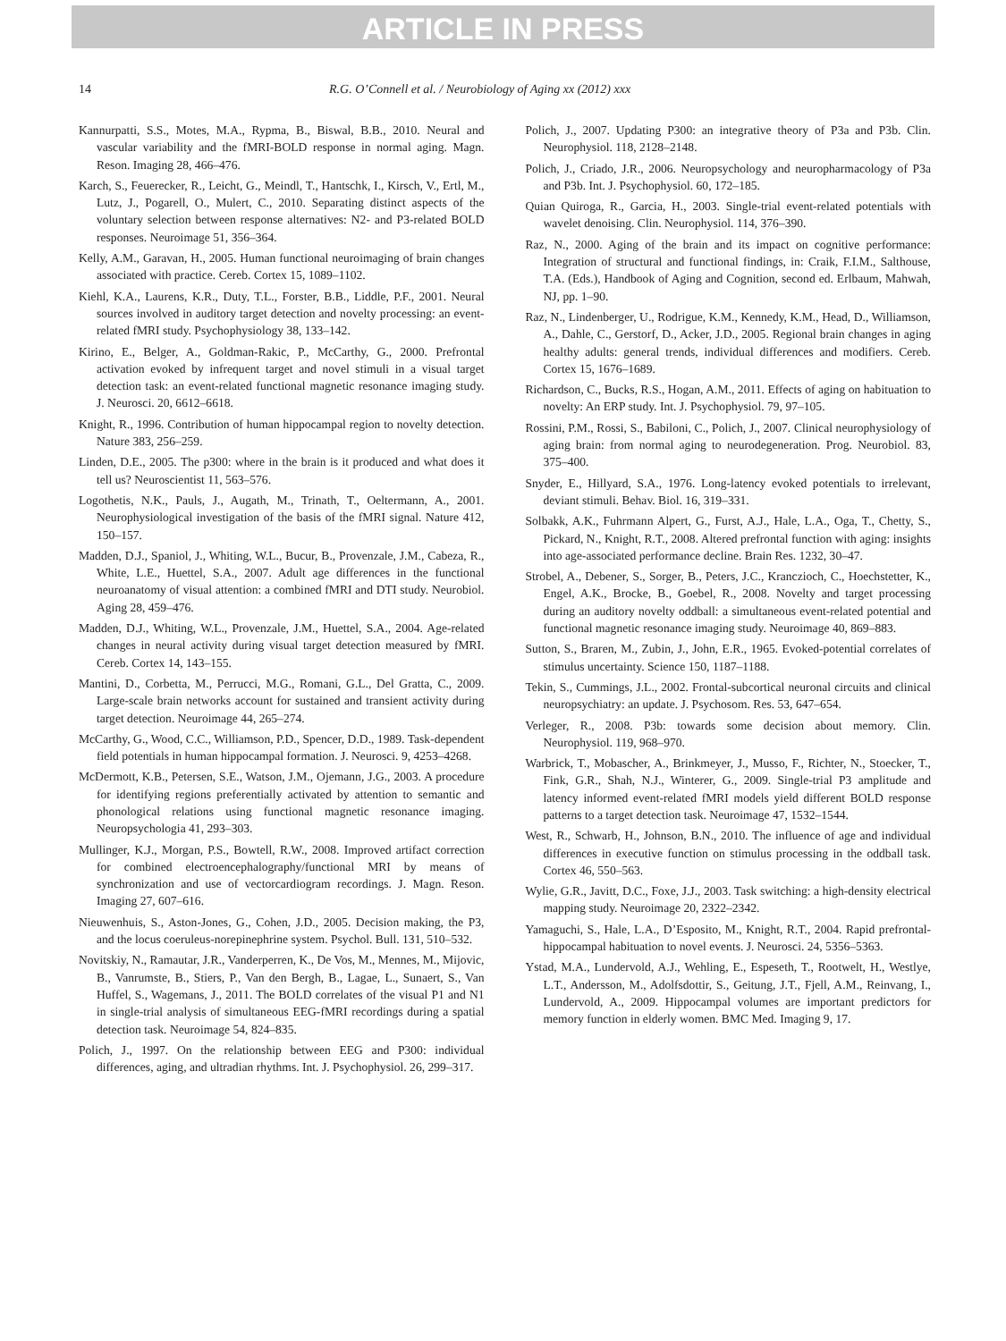ARTICLE IN PRESS
14 R.G. O’Connell et al. / Neurobiology of Aging xx (2012) xxx
Kannurpatti, S.S., Motes, M.A., Rypma, B., Biswal, B.B., 2010. Neural and vascular variability and the fMRI-BOLD response in normal aging. Magn. Reson. Imaging 28, 466–476.
Karch, S., Feuerecker, R., Leicht, G., Meindl, T., Hantschk, I., Kirsch, V., Ertl, M., Lutz, J., Pogarell, O., Mulert, C., 2010. Separating distinct aspects of the voluntary selection between response alternatives: N2- and P3-related BOLD responses. Neuroimage 51, 356–364.
Kelly, A.M., Garavan, H., 2005. Human functional neuroimaging of brain changes associated with practice. Cereb. Cortex 15, 1089–1102.
Kiehl, K.A., Laurens, K.R., Duty, T.L., Forster, B.B., Liddle, P.F., 2001. Neural sources involved in auditory target detection and novelty processing: an event-related fMRI study. Psychophysiology 38, 133–142.
Kirino, E., Belger, A., Goldman-Rakic, P., McCarthy, G., 2000. Prefrontal activation evoked by infrequent target and novel stimuli in a visual target detection task: an event-related functional magnetic resonance imaging study. J. Neurosci. 20, 6612–6618.
Knight, R., 1996. Contribution of human hippocampal region to novelty detection. Nature 383, 256–259.
Linden, D.E., 2005. The p300: where in the brain is it produced and what does it tell us? Neuroscientist 11, 563–576.
Logothetis, N.K., Pauls, J., Augath, M., Trinath, T., Oeltermann, A., 2001. Neurophysiological investigation of the basis of the fMRI signal. Nature 412, 150–157.
Madden, D.J., Spaniol, J., Whiting, W.L., Bucur, B., Provenzale, J.M., Cabeza, R., White, L.E., Huettel, S.A., 2007. Adult age differences in the functional neuroanatomy of visual attention: a combined fMRI and DTI study. Neurobiol. Aging 28, 459–476.
Madden, D.J., Whiting, W.L., Provenzale, J.M., Huettel, S.A., 2004. Age-related changes in neural activity during visual target detection measured by fMRI. Cereb. Cortex 14, 143–155.
Mantini, D., Corbetta, M., Perrucci, M.G., Romani, G.L., Del Gratta, C., 2009. Large-scale brain networks account for sustained and transient activity during target detection. Neuroimage 44, 265–274.
McCarthy, G., Wood, C.C., Williamson, P.D., Spencer, D.D., 1989. Task-dependent field potentials in human hippocampal formation. J. Neurosci. 9, 4253–4268.
McDermott, K.B., Petersen, S.E., Watson, J.M., Ojemann, J.G., 2003. A procedure for identifying regions preferentially activated by attention to semantic and phonological relations using functional magnetic resonance imaging. Neuropsychologia 41, 293–303.
Mullinger, K.J., Morgan, P.S., Bowtell, R.W., 2008. Improved artifact correction for combined electroencephalography/functional MRI by means of synchronization and use of vectorcardiogram recordings. J. Magn. Reson. Imaging 27, 607–616.
Nieuwenhuis, S., Aston-Jones, G., Cohen, J.D., 2005. Decision making, the P3, and the locus coeruleus-norepinephrine system. Psychol. Bull. 131, 510–532.
Novitskiy, N., Ramautar, J.R., Vanderperren, K., De Vos, M., Mennes, M., Mijovic, B., Vanrumste, B., Stiers, P., Van den Bergh, B., Lagae, L., Sunaert, S., Van Huffel, S., Wagemans, J., 2011. The BOLD correlates of the visual P1 and N1 in single-trial analysis of simultaneous EEG-fMRI recordings during a spatial detection task. Neuroimage 54, 824–835.
Polich, J., 1997. On the relationship between EEG and P300: individual differences, aging, and ultradian rhythms. Int. J. Psychophysiol. 26, 299–317.
Polich, J., 2007. Updating P300: an integrative theory of P3a and P3b. Clin. Neurophysiol. 118, 2128–2148.
Polich, J., Criado, J.R., 2006. Neuropsychology and neuropharmacology of P3a and P3b. Int. J. Psychophysiol. 60, 172–185.
Quian Quiroga, R., Garcia, H., 2003. Single-trial event-related potentials with wavelet denoising. Clin. Neurophysiol. 114, 376–390.
Raz, N., 2000. Aging of the brain and its impact on cognitive performance: Integration of structural and functional findings, in: Craik, F.I.M., Salthouse, T.A. (Eds.), Handbook of Aging and Cognition, second ed. Erlbaum, Mahwah, NJ, pp. 1–90.
Raz, N., Lindenberger, U., Rodrigue, K.M., Kennedy, K.M., Head, D., Williamson, A., Dahle, C., Gerstorf, D., Acker, J.D., 2005. Regional brain changes in aging healthy adults: general trends, individual differences and modifiers. Cereb. Cortex 15, 1676–1689.
Richardson, C., Bucks, R.S., Hogan, A.M., 2011. Effects of aging on habituation to novelty: An ERP study. Int. J. Psychophysiol. 79, 97–105.
Rossini, P.M., Rossi, S., Babiloni, C., Polich, J., 2007. Clinical neurophysiology of aging brain: from normal aging to neurodegeneration. Prog. Neurobiol. 83, 375–400.
Snyder, E., Hillyard, S.A., 1976. Long-latency evoked potentials to irrelevant, deviant stimuli. Behav. Biol. 16, 319–331.
Solbakk, A.K., Fuhrmann Alpert, G., Furst, A.J., Hale, L.A., Oga, T., Chetty, S., Pickard, N., Knight, R.T., 2008. Altered prefrontal function with aging: insights into age-associated performance decline. Brain Res. 1232, 30–47.
Strobel, A., Debener, S., Sorger, B., Peters, J.C., Kranczioch, C., Hoechstetter, K., Engel, A.K., Brocke, B., Goebel, R., 2008. Novelty and target processing during an auditory novelty oddball: a simultaneous event-related potential and functional magnetic resonance imaging study. Neuroimage 40, 869–883.
Sutton, S., Braren, M., Zubin, J., John, E.R., 1965. Evoked-potential correlates of stimulus uncertainty. Science 150, 1187–1188.
Tekin, S., Cummings, J.L., 2002. Frontal-subcortical neuronal circuits and clinical neuropsychiatry: an update. J. Psychosom. Res. 53, 647–654.
Verleger, R., 2008. P3b: towards some decision about memory. Clin. Neurophysiol. 119, 968–970.
Warbrick, T., Mobascher, A., Brinkmeyer, J., Musso, F., Richter, N., Stoecker, T., Fink, G.R., Shah, N.J., Winterer, G., 2009. Single-trial P3 amplitude and latency informed event-related fMRI models yield different BOLD response patterns to a target detection task. Neuroimage 47, 1532–1544.
West, R., Schwarb, H., Johnson, B.N., 2010. The influence of age and individual differences in executive function on stimulus processing in the oddball task. Cortex 46, 550–563.
Wylie, G.R., Javitt, D.C., Foxe, J.J., 2003. Task switching: a high-density electrical mapping study. Neuroimage 20, 2322–2342.
Yamaguchi, S., Hale, L.A., D’Esposito, M., Knight, R.T., 2004. Rapid prefrontal-hippocampal habituation to novel events. J. Neurosci. 24, 5356–5363.
Ystad, M.A., Lundervold, A.J., Wehling, E., Espeseth, T., Rootwelt, H., Westlye, L.T., Andersson, M., Adolfsdottir, S., Geitung, J.T., Fjell, A.M., Reinvang, I., Lundervold, A., 2009. Hippocampal volumes are important predictors for memory function in elderly women. BMC Med. Imaging 9, 17.